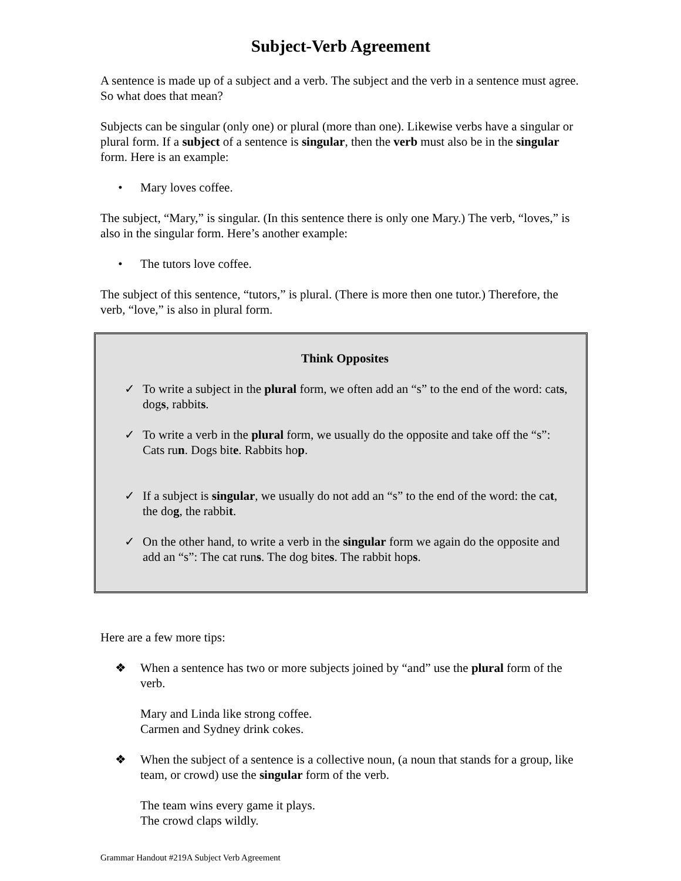Subject-Verb Agreement
A sentence is made up of a subject and a verb. The subject and the verb in a sentence must agree. So what does that mean?
Subjects can be singular (only one) or plural (more than one). Likewise verbs have a singular or plural form. If a subject of a sentence is singular, then the verb must also be in the singular form. Here is an example:
• Mary loves coffee.
The subject, “Mary,” is singular. (In this sentence there is only one Mary.) The verb, “loves,” is also in the singular form. Here’s another example:
• The tutors love coffee.
The subject of this sentence, “tutors,” is plural. (There is more then one tutor.) Therefore, the verb, “love,” is also in plural form.
Think Opposites
✓ To write a subject in the plural form, we often add an “s” to the end of the word: cats, dogs, rabbits.
✓ To write a verb in the plural form, we usually do the opposite and take off the “s”: Cats run. Dogs bite. Rabbits hop.
✓ If a subject is singular, we usually do not add an “s” to the end of the word: the cat, the dog, the rabbit.
✓ On the other hand, to write a verb in the singular form we again do the opposite and add an “s”: The cat runs. The dog bites. The rabbit hops.
Here are a few more tips:
❖ When a sentence has two or more subjects joined by “and” use the plural form of the verb.
Mary and Linda like strong coffee.
Carmen and Sydney drink cokes.
❖ When the subject of a sentence is a collective noun, (a noun that stands for a group, like team, or crowd) use the singular form of the verb.
The team wins every game it plays.
The crowd claps wildly.
Grammar Handout #219A Subject Verb Agreement